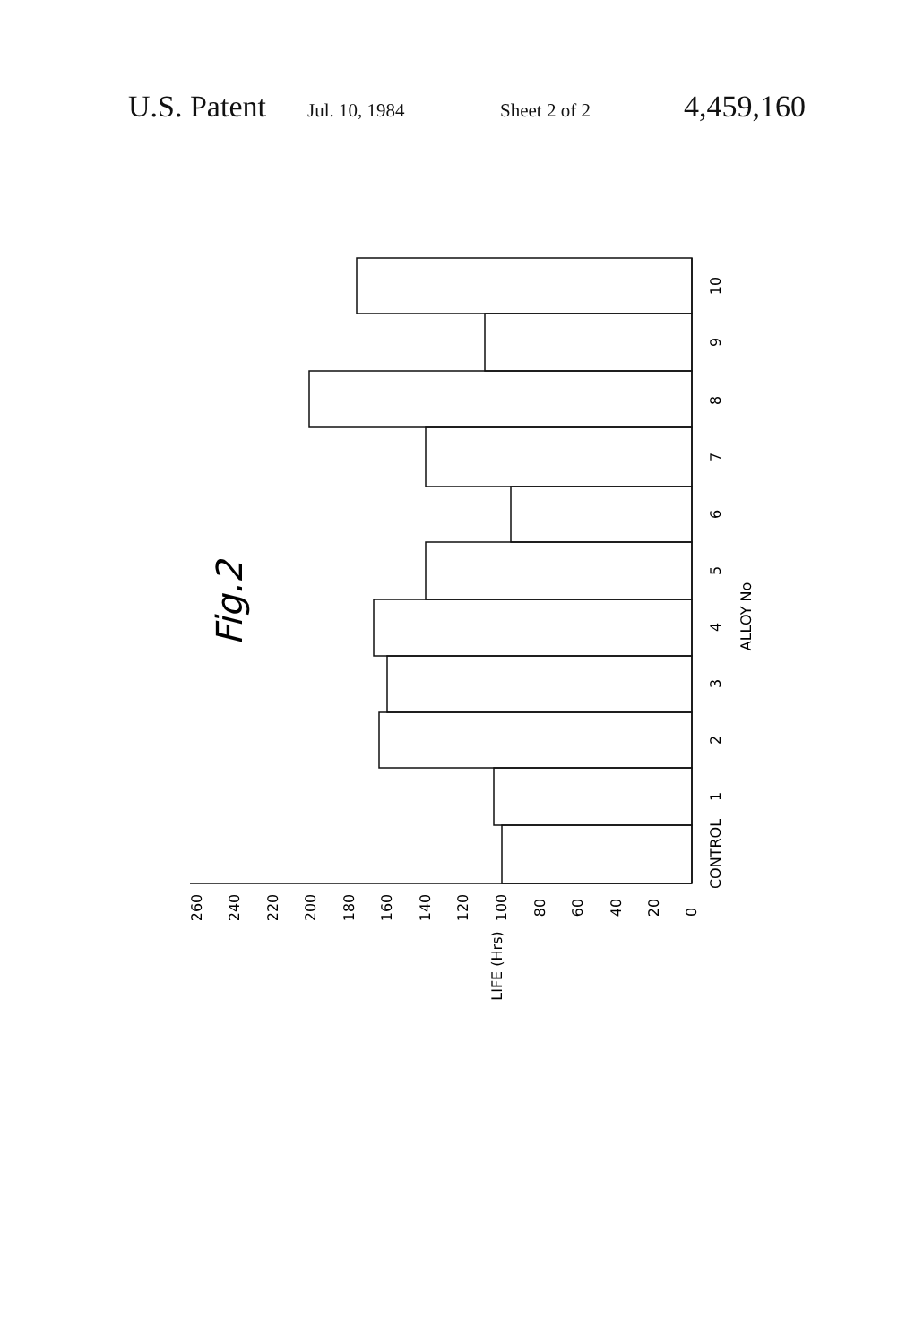U.S. Patent Jul. 10, 1984 Sheet 2 of 2 4,459,160
CONTROL
1
2
3
4
5
6
7
8
9
10
ALLOY No
0
20
40
60
80
100
120
140
160
180
200
220
240
260
LIFE (Hrs)
Fig.2